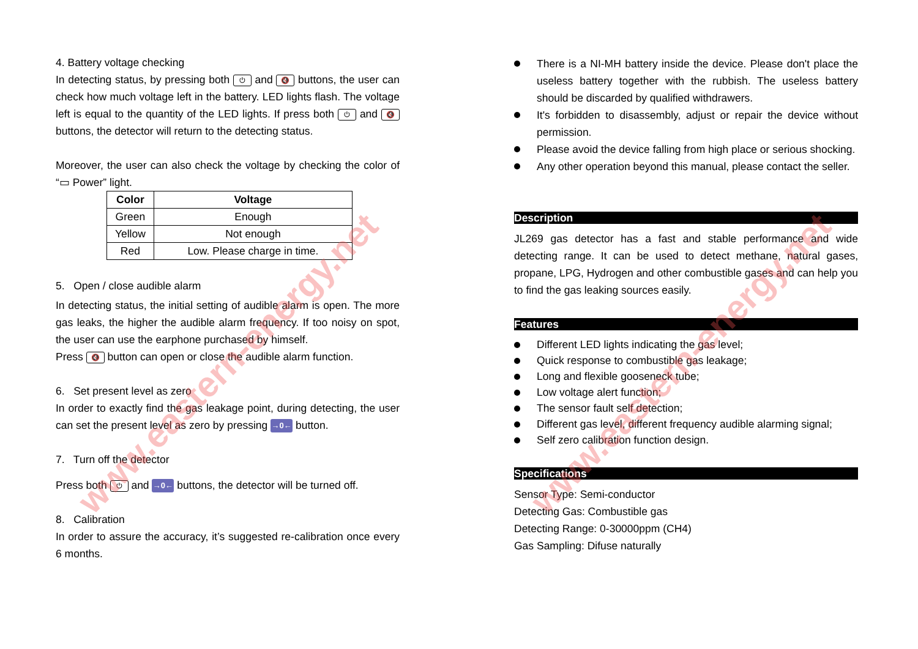4. Battery voltage checking
In detecting status, by pressing both ⏻ and 🔇 buttons, the user can check how much voltage left in the battery. LED lights flash. The voltage left is equal to the quantity of the LED lights. If press both ⏻ and 🔇 buttons, the detector will return to the detecting status.
Moreover, the user can also check the voltage by checking the color of “▭ Power” light.
| Color | Voltage |
| --- | --- |
| Green | Enough |
| Yellow | Not enough |
| Red | Low. Please charge in time. |
5. Open / close audible alarm
In detecting status, the initial setting of audible alarm is open. The more gas leaks, the higher the audible alarm frequency. If too noisy on spot, the user can use the earphone purchased by himself.
Press 🔇 button can open or close the audible alarm function.
6. Set present level as zero
In order to exactly find the gas leakage point, during detecting, the user can set the present level as zero by pressing →0← button.
7. Turn off the detector
Press both ⏻ and →0← buttons, the detector will be turned off.
8. Calibration
In order to assure the accuracy, it’s suggested re-calibration once every 6 months.
There is a NI-MH battery inside the device. Please don't place the useless battery together with the rubbish. The useless battery should be discarded by qualified withdrawers.
It's forbidden to disassembly, adjust or repair the device without permission.
Please avoid the device falling from high place or serious shocking.
Any other operation beyond this manual, please contact the seller.
Description
JL269 gas detector has a fast and stable performance and wide detecting range. It can be used to detect methane, natural gases, propane, LPG, Hydrogen and other combustible gases and can help you to find the gas leaking sources easily.
Features
Different LED lights indicating the gas level;
Quick response to combustible gas leakage;
Long and flexible gooseneck tube;
Low voltage alert function;
The sensor fault self detection;
Different gas level, different frequency audible alarming signal;
Self zero calibration function design.
Specifications
Sensor Type: Semi-conductor
Detecting Gas: Combustible gas
Detecting Range: 0-30000ppm (CH4)
Gas Sampling: Difuse naturally
www.eastern-energy.net www.eastern-energy.net